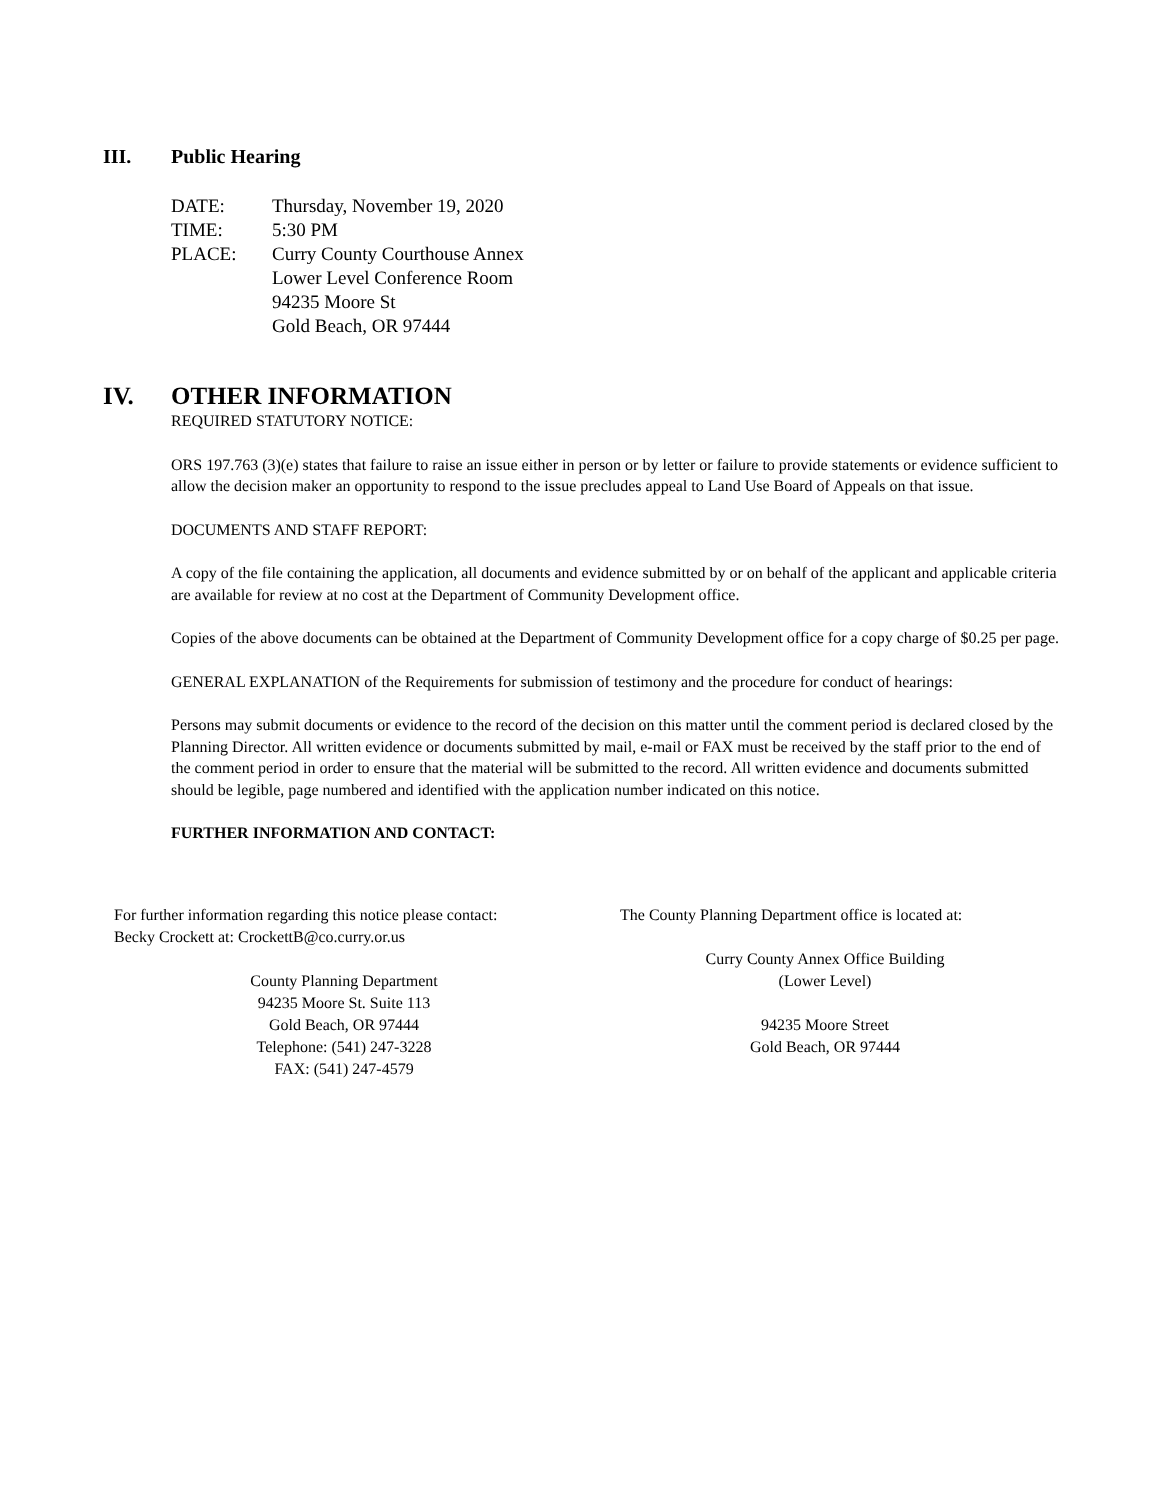III. Public Hearing
DATE: Thursday, November 19, 2020
TIME: 5:30 PM
PLACE: Curry County Courthouse Annex
Lower Level Conference Room
94235 Moore St
Gold Beach, OR 97444
IV. OTHER INFORMATION
REQUIRED STATUTORY NOTICE:
ORS 197.763 (3)(e) states that failure to raise an issue either in person or by letter or failure to provide statements or evidence sufficient to allow the decision maker an opportunity to respond to the issue precludes appeal to Land Use Board of Appeals on that issue.
DOCUMENTS AND STAFF REPORT:
A copy of the file containing the application, all documents and evidence submitted by or on behalf of the applicant and applicable criteria are available for review at no cost at the Department of Community Development office.
Copies of the above documents can be obtained at the Department of Community Development office for a copy charge of $0.25 per page.
GENERAL EXPLANATION of the Requirements for submission of testimony and the procedure for conduct of hearings:
Persons may submit documents or evidence to the record of the decision on this matter until the comment period is declared closed by the Planning Director. All written evidence or documents submitted by mail, e-mail or FAX must be received by the staff prior to the end of the comment period in order to ensure that the material will be submitted to the record. All written evidence and documents submitted should be legible, page numbered and identified with the application number indicated on this notice.
FURTHER INFORMATION AND CONTACT:
For further information regarding this notice please contact:
Becky Crockett at: CrockettB@co.curry.or.us
County Planning Department
94235 Moore St. Suite 113
Gold Beach, OR 97444
Telephone: (541) 247-3228
FAX: (541) 247-4579
The County Planning Department office is located at:
Curry County Annex Office Building
(Lower Level)
94235 Moore Street
Gold Beach, OR 97444